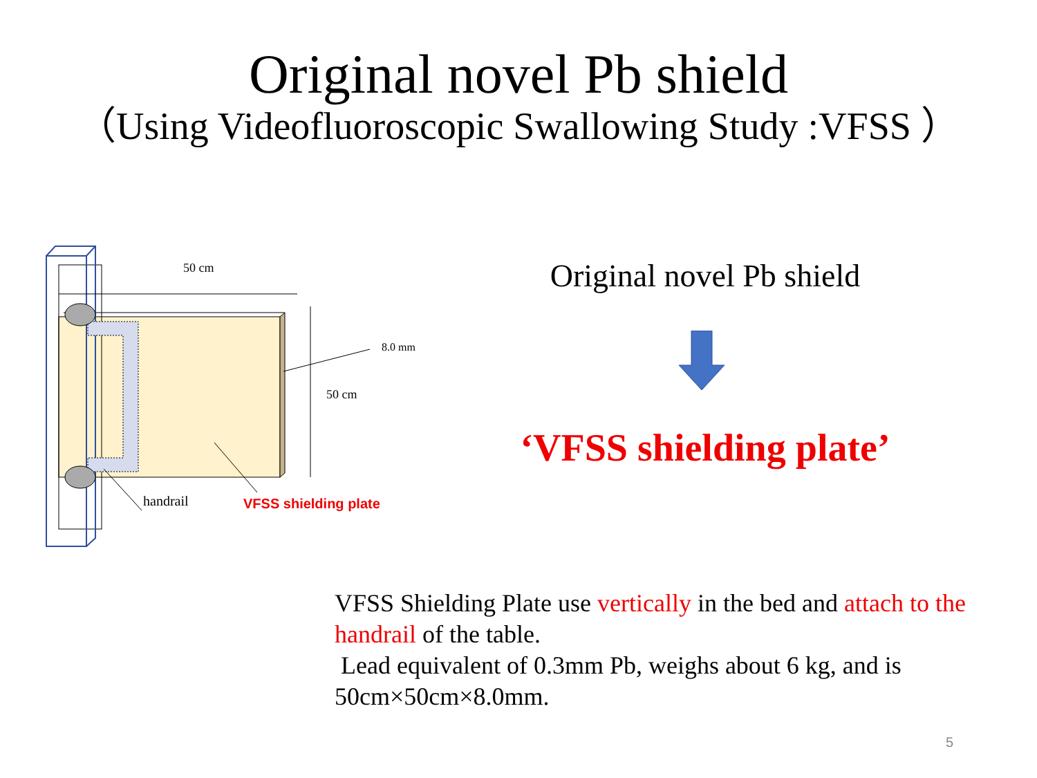Original novel Pb shield
（Using Videofluoroscopic Swallowing Study :VFSS ）
50 cm
8.0 mm
50 cm
handrail
VFSS shielding plate
Original novel Pb shield
‘VFSS shielding plate’
VFSS Shielding Plate use vertically in the bed and attach to the handrail of the table.
Lead equivalent of 0.3mm Pb, weighs about 6 kg, and is 50cm×50cm×8.0mm.
5